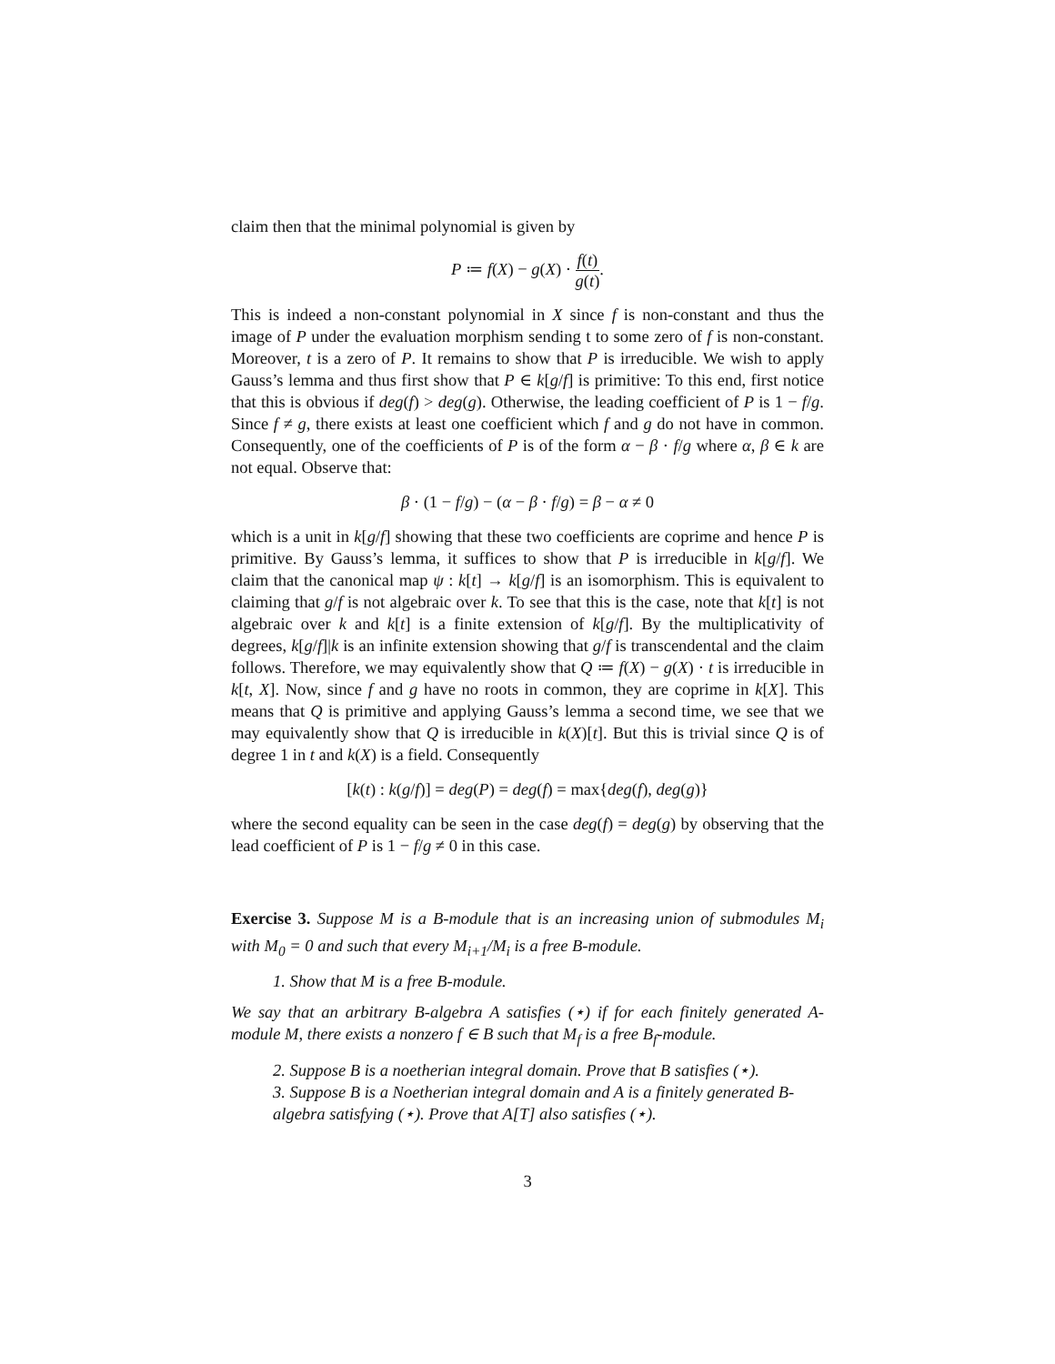claim then that the minimal polynomial is given by
P ≔ f(X) − g(X) · f(t) g(t).
This is indeed a non-constant polynomial in X since f is non-constant and thus the image of P under the evaluation morphism sending t to some zero of f is non-constant. Moreover, t is a zero of P. It remains to show that P is irreducible. We wish to apply Gauss’s lemma and thus first show that P ∈ k[g/f] is primitive: To this end, first notice that this is obvious if deg(f) > deg(g). Otherwise, the leading coefficient of P is 1 − f/g. Since f ≠ g, there exists at least one coefficient which f and g do not have in common. Consequently, one of the coefficients of P is of the form α − β · f/g where α, β ∈ k are not equal. Observe that:
β · (1 − f/g) − (α − β · f/g) = β − α ≠ 0
which is a unit in k[g/f] showing that these two coefficients are coprime and hence P is primitive. By Gauss’s lemma, it suffices to show that P is irreducible in k[g/f]. We claim that the canonical map ψ : k[t] → k[g/f] is an isomorphism. This is equivalent to claiming that g/f is not algebraic over k. To see that this is the case, note that k[t] is not algebraic over k and k[t] is a finite extension of k[g/f]. By the multiplicativity of degrees, k[g/f]|k is an infinite extension showing that g/f is transcendental and the claim follows. Therefore, we may equivalently show that Q ≔ f(X) − g(X) · t is irreducible in k[t, X]. Now, since f and g have no roots in common, they are coprime in k[X]. This means that Q is primitive and applying Gauss’s lemma a second time, we see that we may equivalently show that Q is irreducible in k(X)[t]. But this is trivial since Q is of degree 1 in t and k(X) is a field. Consequently
[k(t) : k(g/f)] = deg(P) = deg(f) = max{deg(f), deg(g)}
where the second equality can be seen in the case deg(f) = deg(g) by observing that the lead coefficient of P is 1 − f/g ≠ 0 in this case.
Exercise 3. Suppose M is a B-module that is an increasing union of submodules M<sub>i</sub> with M<sub>0</sub> = 0 and such that every M<sub>i+1</sub>/M<sub>i</sub> is a free B-module.
1. Show that M is a free B-module.
We say that an arbitrary B-algebra A satisfies (⋆) if for each finitely generated A-module M, there exists a nonzero f ∈ B such that M<sub>f</sub> is a free B<sub>f</sub>-module.
2. Suppose B is a noetherian integral domain. Prove that B satisfies (⋆).
3. Suppose B is a Noetherian integral domain and A is a finitely generated B-algebra satisfying (⋆). Prove that A[T] also satisfies (⋆).
3